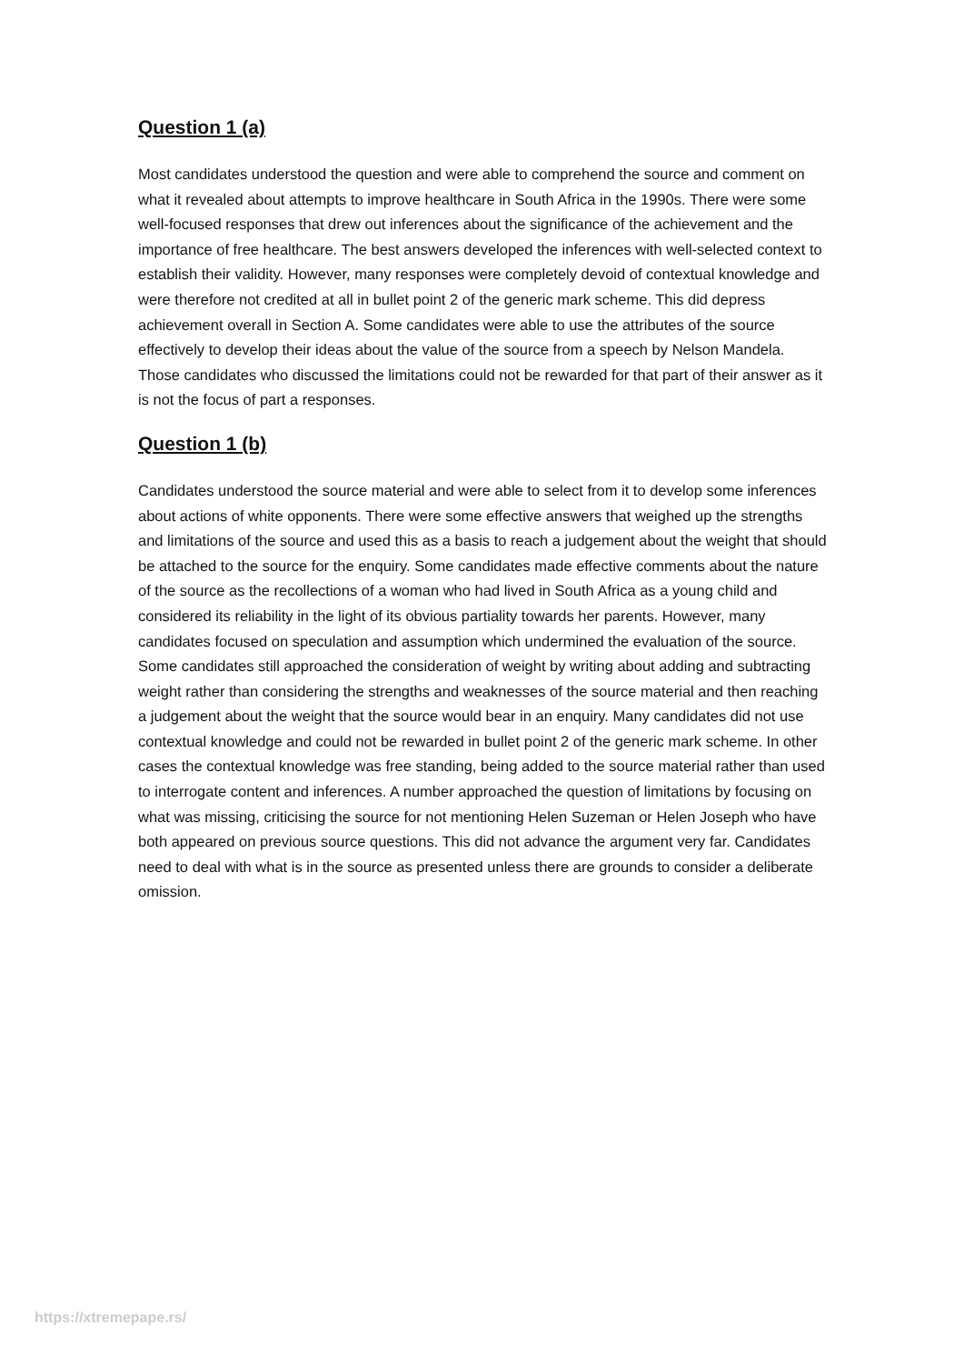Question 1 (a)
Most candidates understood the question and were able to comprehend the source and comment on what it revealed about attempts to improve healthcare in South Africa in the 1990s. There were some well-focused responses that drew out inferences about the significance of the achievement and the importance of free healthcare. The best answers developed the inferences with well-selected context to establish their validity. However, many responses were completely devoid of contextual knowledge and were therefore not credited at all in bullet point 2 of the generic mark scheme. This did depress achievement overall in Section A. Some candidates were able to use the attributes of the source effectively to develop their ideas about the value of the source from a speech by Nelson Mandela. Those candidates who discussed the limitations could not be rewarded for that part of their answer as it is not the focus of part a responses.
Question 1 (b)
Candidates understood the source material and were able to select from it to develop some inferences about actions of white opponents. There were some effective answers that weighed up the strengths and limitations of the source and used this as a basis to reach a judgement about the weight that should be attached to the source for the enquiry. Some candidates made effective comments about the nature of the source as the recollections of a woman who had lived in South Africa as a young child and considered its reliability in the light of its obvious partiality towards her parents. However, many candidates focused on speculation and assumption which undermined the evaluation of the source. Some candidates still approached the consideration of weight by writing about adding and subtracting weight rather than considering the strengths and weaknesses of the source material and then reaching a judgement about the weight that the source would bear in an enquiry. Many candidates did not use contextual knowledge and could not be rewarded in bullet point 2 of the generic mark scheme. In other cases the contextual knowledge was free standing, being added to the source material rather than used to interrogate content and inferences. A number approached the question of limitations by focusing on what was missing, criticising the source for not mentioning Helen Suzeman or Helen Joseph who have both appeared on previous source questions. This did not advance the argument very far. Candidates need to deal with what is in the source as presented unless there are grounds to consider a deliberate omission.
https://xtremepape.rs/